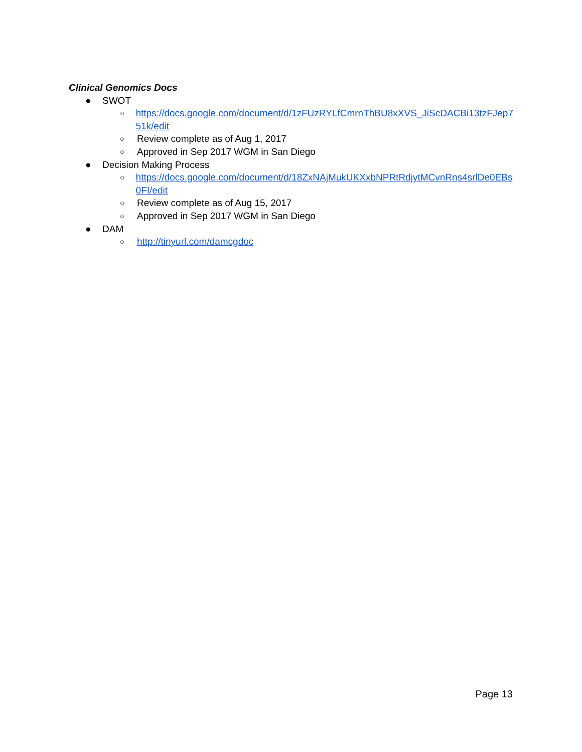Clinical Genomics Docs
● SWOT
○ https://docs.google.com/document/d/1zFUzRYLfCmrnThBU8xXVS_JiScDACBi13tzFJep751k/edit
○ Review complete as of Aug 1, 2017
○ Approved in Sep 2017 WGM in San Diego
● Decision Making Process
○ https://docs.google.com/document/d/18ZxNAjMukUKXxbNPRtRdjytMCvnRns4srlDe0EBs0FI/edit
○ Review complete as of Aug 15, 2017
○ Approved in Sep 2017 WGM in San Diego
● DAM
○ http://tinyurl.com/damcgdoc
Page 13